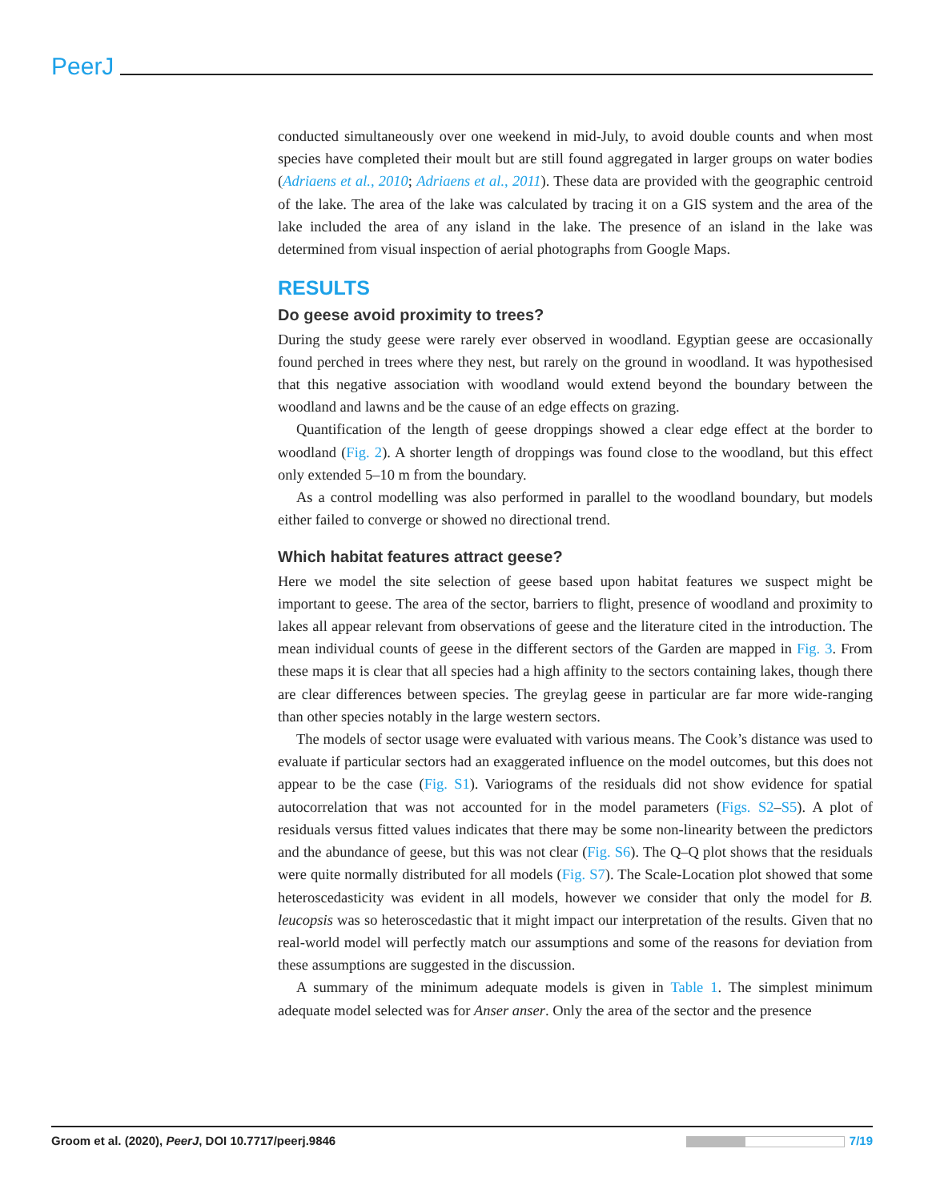PeerJ
conducted simultaneously over one weekend in mid-July, to avoid double counts and when most species have completed their moult but are still found aggregated in larger groups on water bodies (Adriaens et al., 2010; Adriaens et al., 2011). These data are provided with the geographic centroid of the lake. The area of the lake was calculated by tracing it on a GIS system and the area of the lake included the area of any island in the lake. The presence of an island in the lake was determined from visual inspection of aerial photographs from Google Maps.
RESULTS
Do geese avoid proximity to trees?
During the study geese were rarely ever observed in woodland. Egyptian geese are occasionally found perched in trees where they nest, but rarely on the ground in woodland. It was hypothesised that this negative association with woodland would extend beyond the boundary between the woodland and lawns and be the cause of an edge effects on grazing.
Quantification of the length of geese droppings showed a clear edge effect at the border to woodland (Fig. 2). A shorter length of droppings was found close to the woodland, but this effect only extended 5–10 m from the boundary.
As a control modelling was also performed in parallel to the woodland boundary, but models either failed to converge or showed no directional trend.
Which habitat features attract geese?
Here we model the site selection of geese based upon habitat features we suspect might be important to geese. The area of the sector, barriers to flight, presence of woodland and proximity to lakes all appear relevant from observations of geese and the literature cited in the introduction. The mean individual counts of geese in the different sectors of the Garden are mapped in Fig. 3. From these maps it is clear that all species had a high affinity to the sectors containing lakes, though there are clear differences between species. The greylag geese in particular are far more wide-ranging than other species notably in the large western sectors.
The models of sector usage were evaluated with various means. The Cook’s distance was used to evaluate if particular sectors had an exaggerated influence on the model outcomes, but this does not appear to be the case (Fig. S1). Variograms of the residuals did not show evidence for spatial autocorrelation that was not accounted for in the model parameters (Figs. S2–S5). A plot of residuals versus fitted values indicates that there may be some non-linearity between the predictors and the abundance of geese, but this was not clear (Fig. S6). The Q–Q plot shows that the residuals were quite normally distributed for all models (Fig. S7). The Scale-Location plot showed that some heteroscedasticity was evident in all models, however we consider that only the model for B. leucopsis was so heteroscedastic that it might impact our interpretation of the results. Given that no real-world model will perfectly match our assumptions and some of the reasons for deviation from these assumptions are suggested in the discussion.
A summary of the minimum adequate models is given in Table 1. The simplest minimum adequate model selected was for Anser anser. Only the area of the sector and the presence
Groom et al. (2020), PeerJ, DOI 10.7717/peerj.9846 7/19